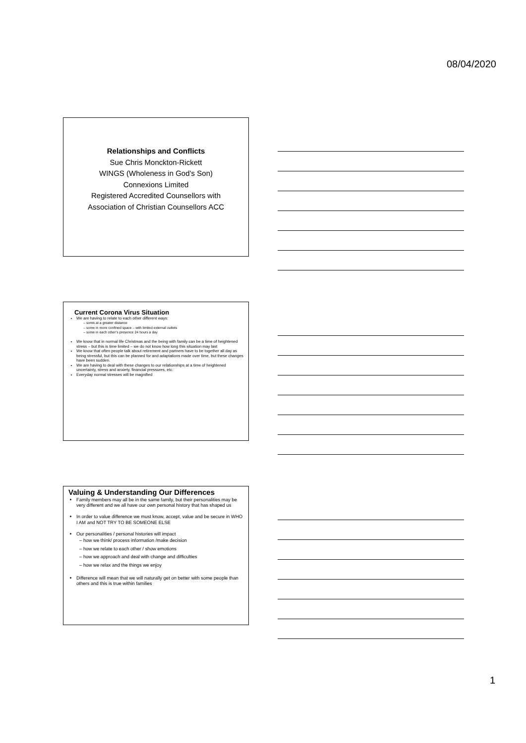08/04/2020
Relationships and Conflicts
Sue Chris Monckton-Rickett
WINGS (Wholeness in God’s Son)
Connexions Limited
Registered Accredited Counsellors with
Association of Christian Counsellors ACC
Current Corona Virus Situation
We are having to relate to each other different ways:
some at a greater distance
some in more confined space – with limited external outlets
some in each other’s presence 24 hours a day
We know that in normal life Christmas and the being with family can be a time of heightened stress – but this is time limited – we do not know how long this situation may last
We know that often people talk about retirement and partners have to be together all day as being stressful, but this can be planned for and adaptations made over time, but these changes have been sudden.
We are having to deal with these changes to our relationships at a time of heightened uncertainty, stress and anxiety, financial pressures, etc.
Everyday normal stresses will be magnified
Valuing & Understanding Our Differences
Family members may all be in the same family, but their personalities may be very different and we all have our own personal history that has shaped us
In order to value difference we must know, accept, value and be secure in WHO I AM and NOT TRY TO BE SOMEONE ELSE
Our personalities / personal histories will impact
how we think/ process information /make decision
how we relate to each other / show emotions
how we approach and deal with change and difficulties
how we relax and the things we enjoy
Difference will mean that we will naturally get on better with some people than others and this is true within families
1